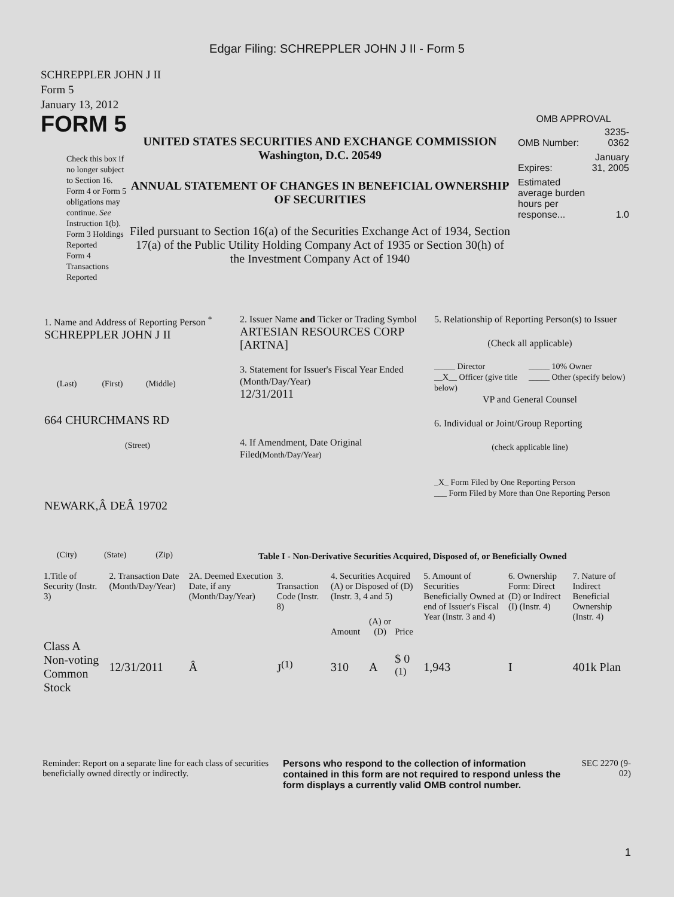Edgar Filing: SCHREPPLER JOHN J II - Form 5
SCHREPPLER JOHN J II
Form 5
January 13, 2012
FORM 5
Check this box if no longer subject to Section 16. Form 4 or Form 5 obligations may continue. See Instruction 1(b).
Form 3 Holdings Reported
Form 4 Transactions Reported
UNITED STATES SECURITIES AND EXCHANGE COMMISSION
Washington, D.C. 20549
ANNUAL STATEMENT OF CHANGES IN BENEFICIAL OWNERSHIP OF SECURITIES
Filed pursuant to Section 16(a) of the Securities Exchange Act of 1934, Section 17(a) of the Public Utility Holding Company Act of 1935 or Section 30(h) of the Investment Company Act of 1940
OMB APPROVAL
| OMB Number: | 3235-0362 |
| Expires: | January 31, 2005 |
| Estimated average burden hours per response... | 1.0 |
1. Name and Address of Reporting Person <sup>*</sup>
SCHREPPLER JOHN J II
(Last) (First) (Middle)
664 CHURCHMANS RD
(Street)
NEWARK,Â DEÂ 19702
(City) (State) (Zip)
2. Issuer Name and Ticker or Trading Symbol
ARTESIAN RESOURCES CORP [ARTNA]
3. Statement for Issuer's Fiscal Year Ended (Month/Day/Year)
12/31/2011
4. If Amendment, Date Original Filed(Month/Day/Year)
5. Relationship of Reporting Person(s) to Issuer
(Check all applicable)
_____ Director
__X__ Officer (give title below)
_____ 10% Owner
_____ Other (specify below)
VP and General Counsel
6. Individual or Joint/Group Reporting
(check applicable line)
_X_ Form Filed by One Reporting Person
___ Form Filed by More than One Reporting Person
Table I - Non-Derivative Securities Acquired, Disposed of, or Beneficially Owned
| 1.Title of Security (Instr. 3) | 2. Transaction Date (Month/Day/Year) | 2A. Deemed Execution Date, if any (Month/Day/Year) | 3. Transaction Code (Instr. 8) | 4. Securities Acquired (A) or Disposed of (D) (Instr. 3, 4 and 5) | | | 5. Amount of Securities Beneficially Owned at end of Issuer's Fiscal Year (Instr. 3 and 4) | 6. Ownership Form: Direct (D) or Indirect (I) (Instr. 4) | 7. Nature of Indirect Beneficial Ownership (Instr. 4) |
| --- | --- | --- | --- | --- | --- | --- | --- | --- | --- |
| | | | | Amount | (A) or (D) | Price | | | |
| Class A Non-voting Common Stock | 12/31/2011 | Â | J<sup>(1)</sup> | 310 | A | $ 0 <sup>(1)</sup> | 1,943 | I | 401k Plan |
Reminder: Report on a separate line for each class of securities beneficially owned directly or indirectly.
Persons who respond to the collection of information contained in this form are not required to respond unless the form displays a currently valid OMB control number.
SEC 2270 (9-02)
1